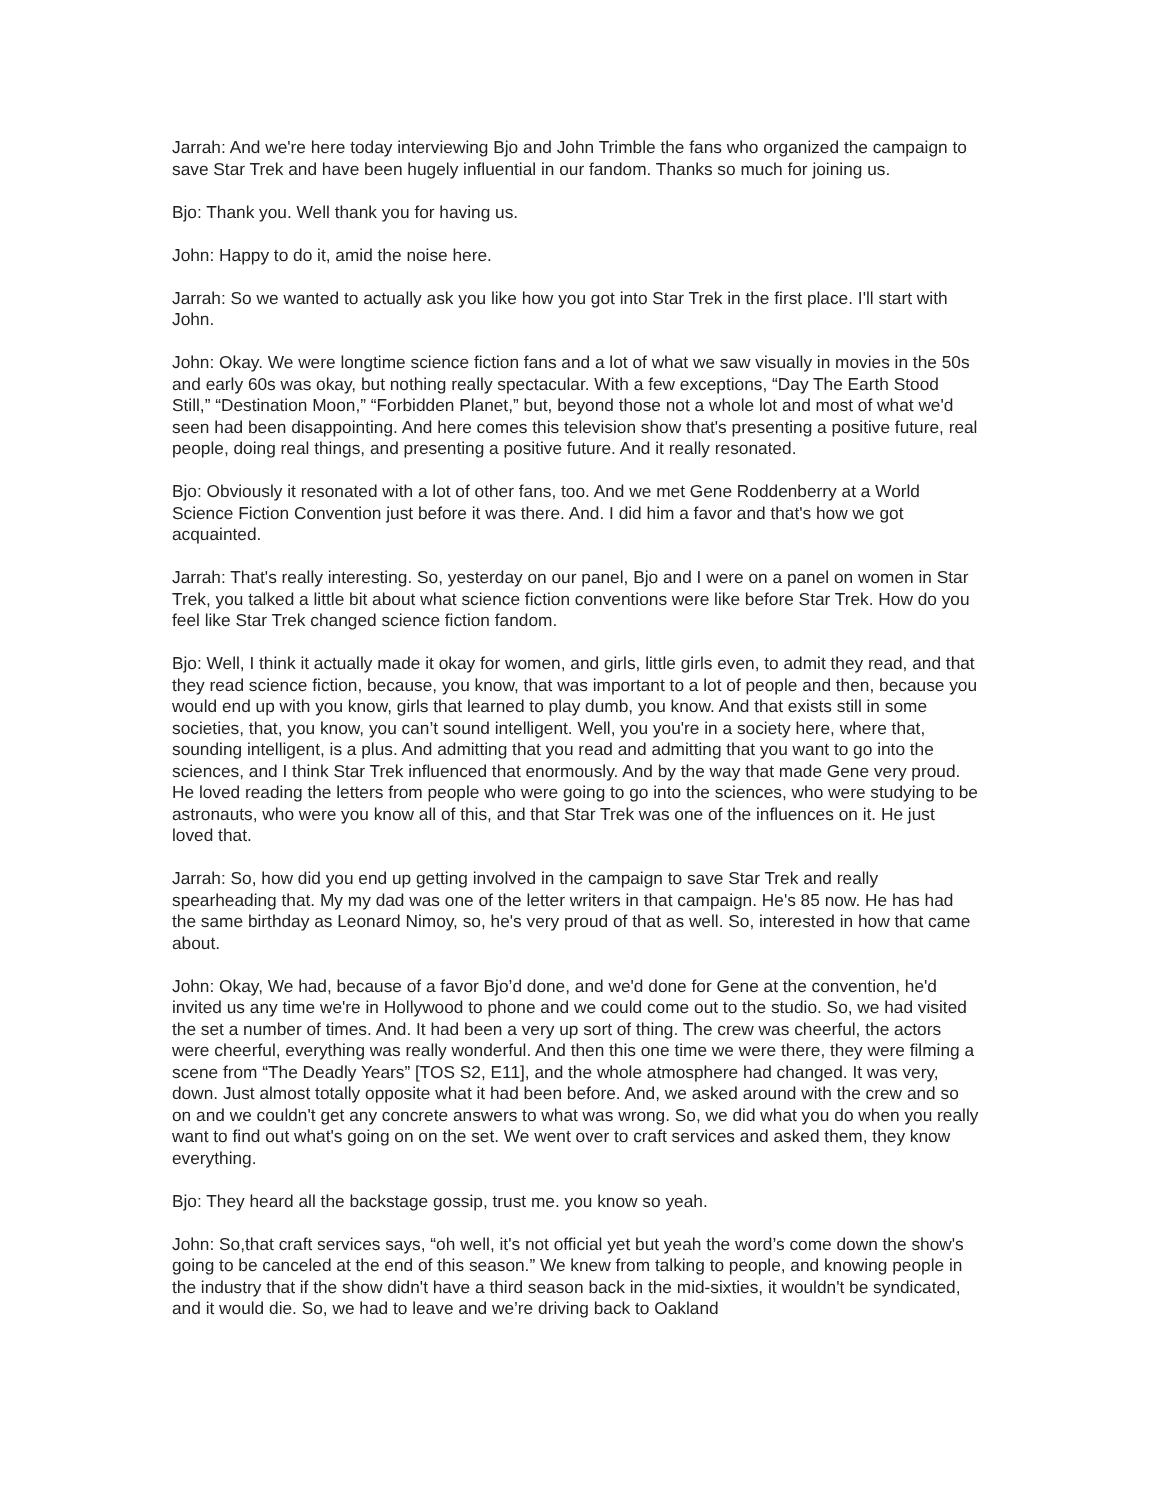Jarrah: And we're here today interviewing Bjo and John Trimble the fans who organized the campaign to save Star Trek and have been hugely influential in our fandom. Thanks so much for joining us.
Bjo: Thank you. Well thank you for having us.
John: Happy to do it, amid the noise here.
Jarrah: So we wanted to actually ask you like how you got into Star Trek in the first place. I'll start with John.
John: Okay. We were longtime science fiction fans and a lot of what we saw visually in movies in the 50s and early 60s was okay, but nothing really spectacular. With a few exceptions, “Day The Earth Stood Still,” “Destination Moon,” “Forbidden Planet,” but, beyond those not a whole lot and most of what we'd seen had been disappointing. And here comes this television show that's presenting a positive future, real people, doing real things, and presenting a positive future. And it really resonated.
Bjo: Obviously it resonated with a lot of other fans, too. And we met Gene Roddenberry at a World Science Fiction Convention just before it was there. And. I did him a favor and that's how we got acquainted.
Jarrah: That's really interesting. So, yesterday on our panel, Bjo and I were on a panel on women in Star Trek, you talked a little bit about what science fiction conventions were like before Star Trek. How do you feel like Star Trek changed science fiction fandom.
Bjo: Well, I think it actually made it okay for women, and girls, little girls even, to admit they read, and that they read science fiction, because, you know, that was important to a lot of people and then, because you would end up with you know, girls that learned to play dumb, you know. And that exists still in some societies, that, you know, you can’t sound intelligent. Well, you you're in a society here, where that, sounding intelligent, is a plus. And admitting that you read and admitting that you want to go into the sciences, and I think Star Trek influenced that enormously. And by the way that made Gene very proud. He loved reading the letters from people who were going to go into the sciences, who were studying to be astronauts, who were you know all of this, and that Star Trek was one of the influences on it. He just loved that.
Jarrah: So, how did you end up getting involved in the campaign to save Star Trek and really spearheading that. My my dad was one of the letter writers in that campaign. He's 85 now. He has had the same birthday as Leonard Nimoy, so, he's very proud of that as well. So, interested in how that came about.
John: Okay, We had, because of a favor Bjo’d done, and we'd done for Gene at the convention, he'd invited us any time we're in Hollywood to phone and we could come out to the studio. So, we had visited the set a number of times. And. It had been a very up sort of thing. The crew was cheerful, the actors were cheerful, everything was really wonderful. And then this one time we were there, they were filming a scene from “The Deadly Years” [TOS S2, E11], and the whole atmosphere had changed. It was very, down. Just almost totally opposite what it had been before. And, we asked around with the crew and so on and we couldn't get any concrete answers to what was wrong. So, we did what you do when you really want to find out what's going on on the set. We went over to craft services and asked them, they know everything.
Bjo: They heard all the backstage gossip, trust me. you know so yeah.
John: So,that craft services says, “oh well, it's not official yet but yeah the word’s come down the show's going to be canceled at the end of this season.” We knew from talking to people, and knowing people in the industry that if the show didn't have a third season back in the mid-sixties, it wouldn't be syndicated, and it would die. So, we had to leave and we’re driving back to Oakland